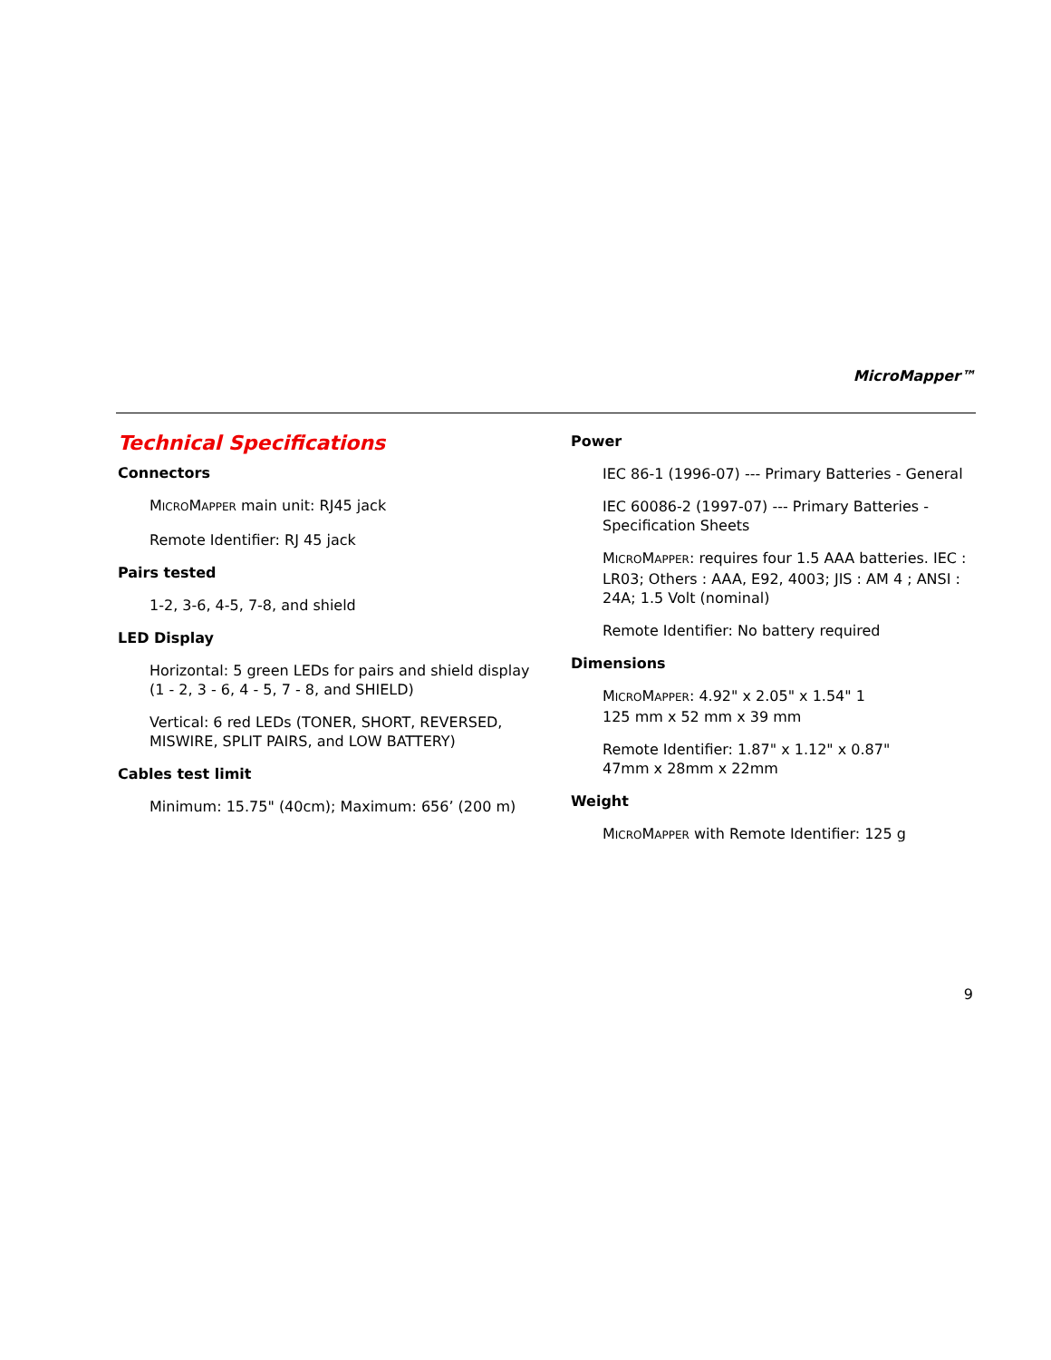MicroMapper™
Technical Specifications
Connectors
MICROMAPPER main unit: RJ45 jack
Remote Identifier: RJ 45 jack
Pairs tested
1-2, 3-6, 4-5, 7-8, and shield
LED Display
Horizontal: 5 green LEDs for pairs and shield display
(1 - 2, 3 - 6, 4 - 5, 7 - 8, and SHIELD)
Vertical: 6 red LEDs (TONER, SHORT, REVERSED, MISWIRE, SPLIT PAIRS, and LOW BATTERY)
Cables test limit
Minimum: 15.75" (40cm); Maximum: 656’ (200 m)
Power
IEC 86-1 (1996-07) --- Primary Batteries - General
IEC 60086-2 (1997-07) --- Primary Batteries - Specification Sheets
MICROMAPPER: requires four 1.5 AAA batteries. IEC : LR03; Others : AAA, E92, 4003; JIS : AM 4 ; ANSI : 24A; 1.5 Volt (nominal)
Remote Identifier: No battery required
Dimensions
MICROMAPPER: 4.92" x 2.05" x 1.54" 1
125 mm x 52 mm x 39 mm
Remote Identifier: 1.87" x 1.12" x 0.87"
47mm x 28mm x 22mm
Weight
MICROMAPPER with Remote Identifier: 125 g
9